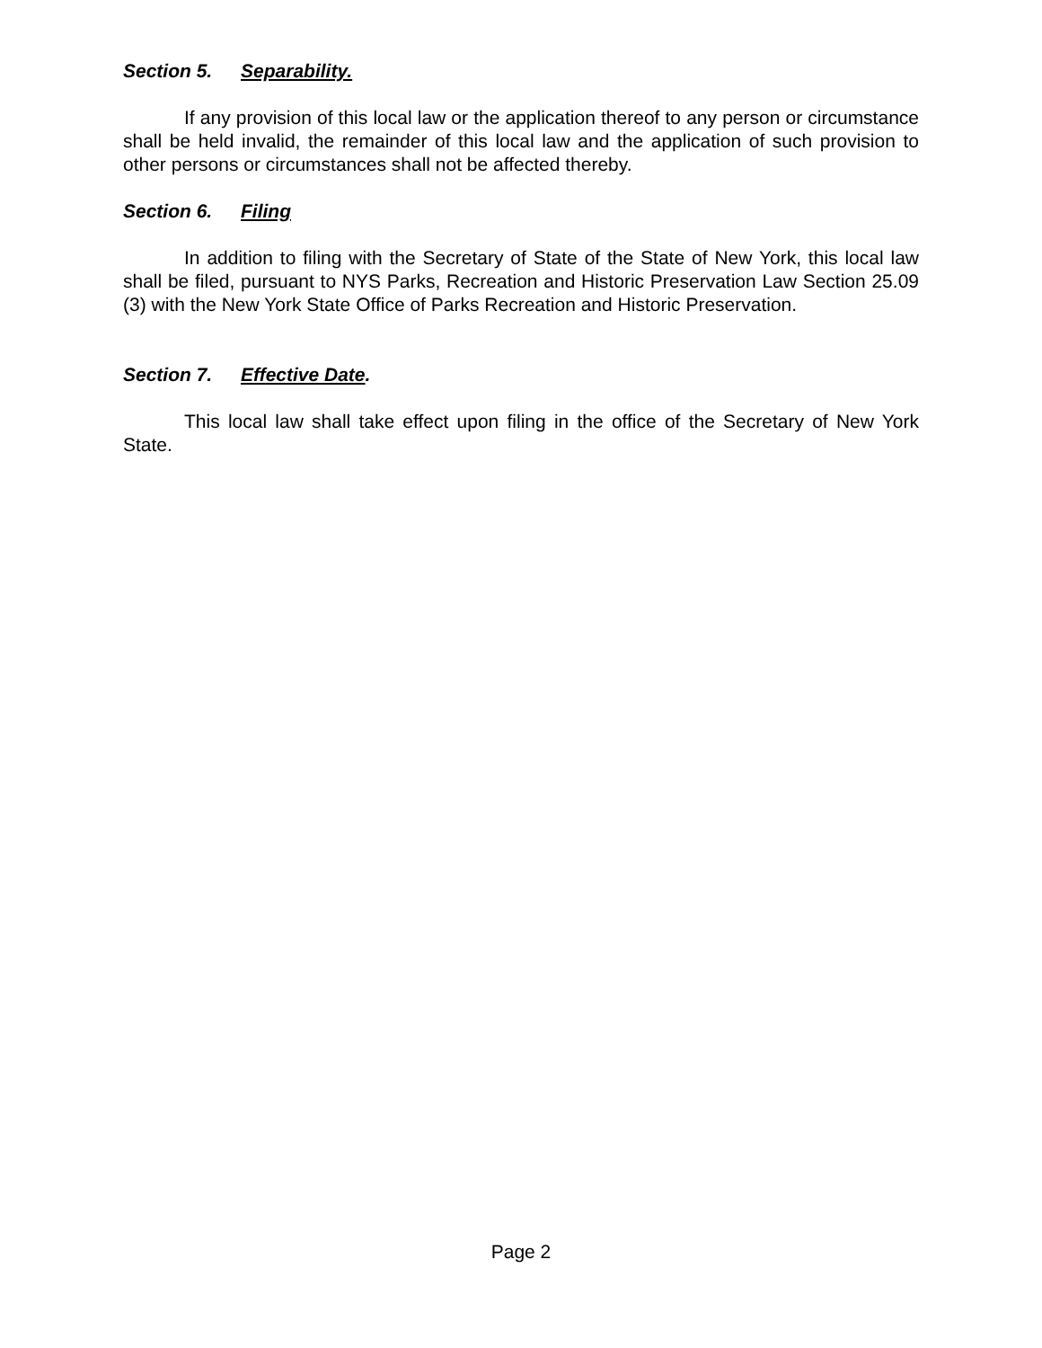Section 5. Separability.
If any provision of this local law or the application thereof to any person or circumstance shall be held invalid, the remainder of this local law and the application of such provision to other persons or circumstances shall not be affected thereby.
Section 6. Filing
In addition to filing with the Secretary of State of the State of New York, this local law shall be filed, pursuant to NYS Parks, Recreation and Historic Preservation Law Section 25.09 (3) with the New York State Office of Parks Recreation and Historic Preservation.
Section 7. Effective Date.
This local law shall take effect upon filing in the office of the Secretary of New York State.
Page 2